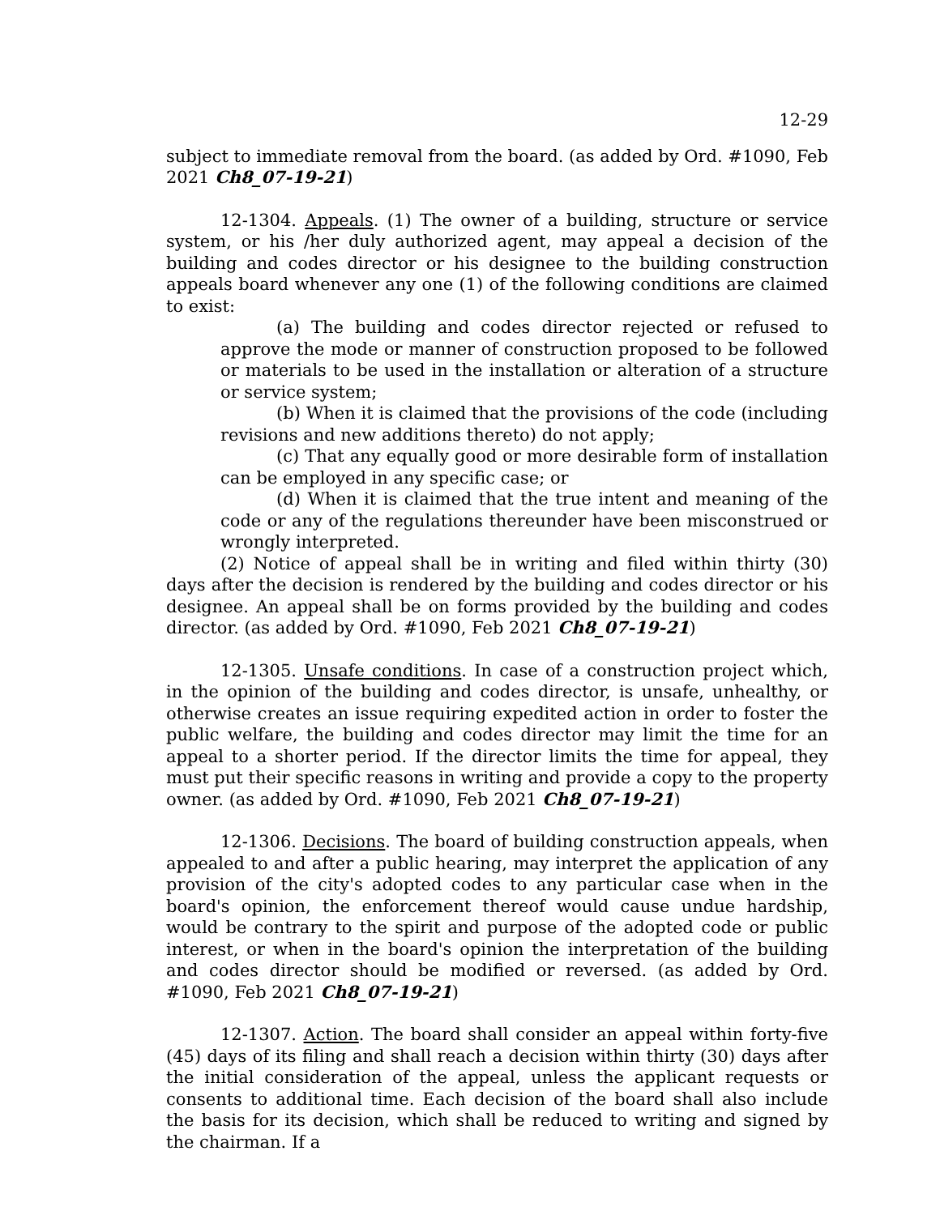12-29
subject to immediate removal from the board. (as added by Ord. #1090, Feb 2021 Ch8_07-19-21)
12-1304. Appeals. (1) The owner of a building, structure or service system, or his /her duly authorized agent, may appeal a decision of the building and codes director or his designee to the building construction appeals board whenever any one (1) of the following conditions are claimed to exist:
(a) The building and codes director rejected or refused to approve the mode or manner of construction proposed to be followed or materials to be used in the installation or alteration of a structure or service system;
(b) When it is claimed that the provisions of the code (including revisions and new additions thereto) do not apply;
(c) That any equally good or more desirable form of installation can be employed in any specific case; or
(d) When it is claimed that the true intent and meaning of the code or any of the regulations thereunder have been misconstrued or wrongly interpreted.
(2) Notice of appeal shall be in writing and filed within thirty (30) days after the decision is rendered by the building and codes director or his designee. An appeal shall be on forms provided by the building and codes director. (as added by Ord. #1090, Feb 2021 Ch8_07-19-21)
12-1305. Unsafe conditions. In case of a construction project which, in the opinion of the building and codes director, is unsafe, unhealthy, or otherwise creates an issue requiring expedited action in order to foster the public welfare, the building and codes director may limit the time for an appeal to a shorter period. If the director limits the time for appeal, they must put their specific reasons in writing and provide a copy to the property owner. (as added by Ord. #1090, Feb 2021 Ch8_07-19-21)
12-1306. Decisions. The board of building construction appeals, when appealed to and after a public hearing, may interpret the application of any provision of the city's adopted codes to any particular case when in the board's opinion, the enforcement thereof would cause undue hardship, would be contrary to the spirit and purpose of the adopted code or public interest, or when in the board's opinion the interpretation of the building and codes director should be modified or reversed. (as added by Ord. #1090, Feb 2021 Ch8_07-19-21)
12-1307. Action. The board shall consider an appeal within forty-five (45) days of its filing and shall reach a decision within thirty (30) days after the initial consideration of the appeal, unless the applicant requests or consents to additional time. Each decision of the board shall also include the basis for its decision, which shall be reduced to writing and signed by the chairman. If a